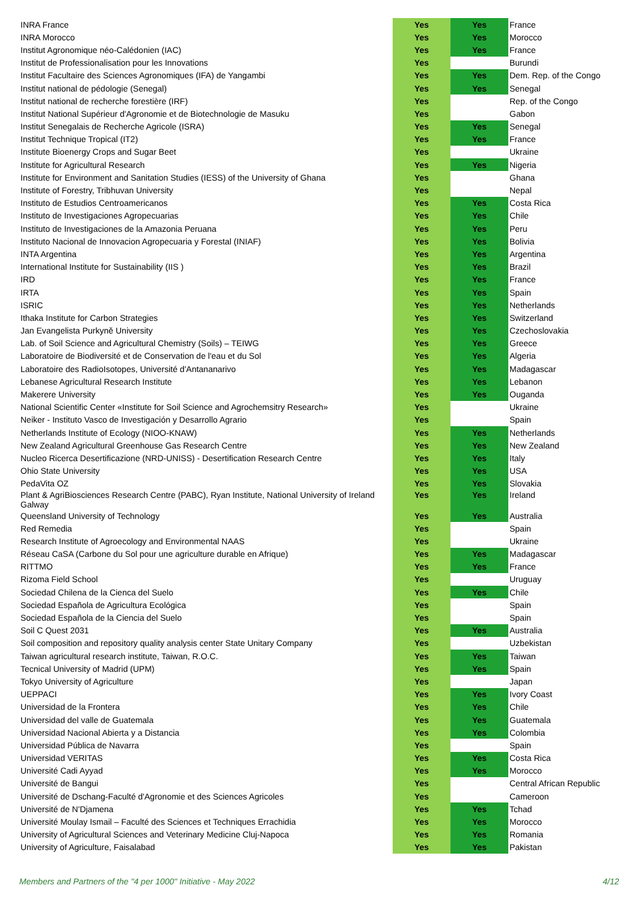| INRA France | Yes | Yes | France |
| INRA Morocco | Yes | Yes | Morocco |
| Institut Agronomique néo-Calédonien (IAC) | Yes | Yes | France |
| Institut de Professionalisation pour les Innovations | Yes | | Burundi |
| Institut Facultaire des Sciences Agronomiques (IFA) de Yangambi | Yes | Yes | Dem. Rep. of the Congo |
| Institut national de pédologie (Senegal) | Yes | Yes | Senegal |
| Institut national de recherche forestière (IRF) | Yes | | Rep. of the Congo |
| Institut National Supérieur d'Agronomie et de Biotechnologie de Masuku | Yes | | Gabon |
| Institut Senegalais de Recherche Agricole (ISRA) | Yes | Yes | Senegal |
| Institut Technique Tropical (IT2) | Yes | Yes | France |
| Institute Bioenergy Crops and Sugar Beet | Yes | | Ukraine |
| Institute for Agricultural Research | Yes | Yes | Nigeria |
| Institute for Environment and Sanitation Studies (IESS) of the University of Ghana | Yes | | Ghana |
| Institute of Forestry, Tribhuvan University | Yes | | Nepal |
| Instituto de Estudios Centroamericanos | Yes | Yes | Costa Rica |
| Instituto de Investigaciones Agropecuarias | Yes | Yes | Chile |
| Instituto de Investigaciones de la Amazonia Peruana | Yes | Yes | Peru |
| Instituto Nacional de Innovacion Agropecuaria y Forestal (INIAF) | Yes | Yes | Bolivia |
| INTA Argentina | Yes | Yes | Argentina |
| International Institute for Sustainability (IIS ) | Yes | Yes | Brazil |
| IRD | Yes | Yes | France |
| IRTA | Yes | Yes | Spain |
| ISRIC | Yes | Yes | Netherlands |
| Ithaka Institute for Carbon Strategies | Yes | Yes | Switzerland |
| Jan Evangelista Purkyně University | Yes | Yes | Czechoslovakia |
| Lab. of Soil Science and Agricultural Chemistry (Soils) – TEIWG | Yes | Yes | Greece |
| Laboratoire de Biodiversité et de Conservation de l'eau et du Sol | Yes | Yes | Algeria |
| Laboratoire des RadioIsotopes, Université d'Antananarivo | Yes | Yes | Madagascar |
| Lebanese Agricultural Research Institute | Yes | Yes | Lebanon |
| Makerere University | Yes | Yes | Ouganda |
| National Scientific Center «Institute for Soil Science and Agrochemsitry Research» | Yes | | Ukraine |
| Neiker - Instituto Vasco de Investigación y Desarrollo Agrario | Yes | | Spain |
| Netherlands Institute of Ecology (NIOO-KNAW) | Yes | Yes | Netherlands |
| New Zealand Agricultural Greenhouse Gas Research Centre | Yes | Yes | New Zealand |
| Nucleo Ricerca Desertificazione (NRD-UNISS) - Desertification Research Centre | Yes | Yes | Italy |
| Ohio State University | Yes | Yes | USA |
| PedaVita OZ | Yes | Yes | Slovakia |
| Plant & AgriBiosciences Research Centre (PABC), Ryan Institute, National University of Ireland Galway | Yes | Yes | Ireland |
| Queensland University of Technology | Yes | Yes | Australia |
| Red Remedia | Yes | | Spain |
| Research Institute of Agroecology and Environmental NAAS | Yes | | Ukraine |
| Réseau CaSA (Carbone du Sol pour une agriculture durable en Afrique) | Yes | Yes | Madagascar |
| RITTMO | Yes | Yes | France |
| Rizoma Field School | Yes | | Uruguay |
| Sociedad Chilena de la Cienca del Suelo | Yes | Yes | Chile |
| Sociedad Española de Agricultura Ecológica | Yes | | Spain |
| Sociedad Española de la Ciencia del Suelo | Yes | | Spain |
| Soil C Quest 2031 | Yes | Yes | Australia |
| Soil composition and repository quality analysis center State Unitary Company | Yes | | Uzbekistan |
| Taiwan agricultural research institute, Taiwan, R.O.C. | Yes | Yes | Taiwan |
| Tecnical University of Madrid (UPM) | Yes | Yes | Spain |
| Tokyo University of Agriculture | Yes | | Japan |
| UEPPACI | Yes | Yes | Ivory Coast |
| Universidad de la Frontera | Yes | Yes | Chile |
| Universidad del valle de Guatemala | Yes | Yes | Guatemala |
| Universidad Nacional Abierta y a Distancia | Yes | Yes | Colombia |
| Universidad Pública de Navarra | Yes | | Spain |
| Universidad VERITAS | Yes | Yes | Costa Rica |
| Université Cadi Ayyad | Yes | Yes | Morocco |
| Université de Bangui | Yes | | Central African Republic |
| Université de Dschang-Faculté d'Agronomie et des Sciences Agricoles | Yes | | Cameroon |
| Université de N'Djamena | Yes | Yes | Tchad |
| Université Moulay Ismail – Faculté des Sciences et Techniques Errachidia | Yes | Yes | Morocco |
| University of Agricultural Sciences and Veterinary Medicine Cluj-Napoca | Yes | Yes | Romania |
| University of Agriculture, Faisalabad | Yes | Yes | Pakistan |
Members and Partners of the "4 per 1000" Initiative - May 2022 4/12